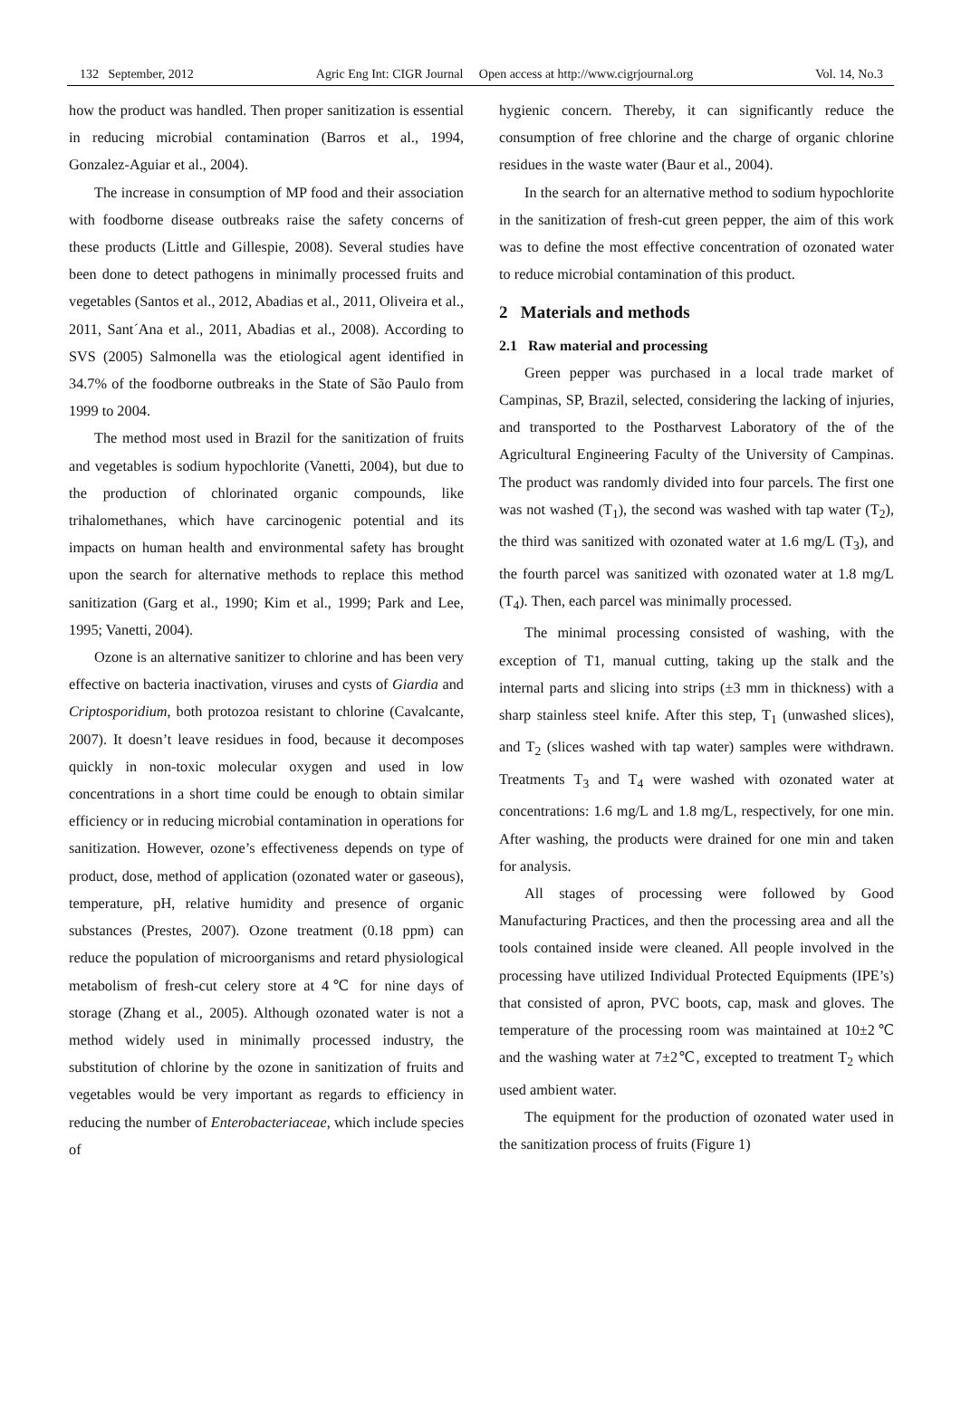132 September, 2012 Agric Eng Int: CIGR Journal Open access at http://www.cigrjournal.org Vol. 14, No.3
how the product was handled. Then proper sanitization is essential in reducing microbial contamination (Barros et al., 1994, Gonzalez-Aguiar et al., 2004).
The increase in consumption of MP food and their association with foodborne disease outbreaks raise the safety concerns of these products (Little and Gillespie, 2008). Several studies have been done to detect pathogens in minimally processed fruits and vegetables (Santos et al., 2012, Abadias et al., 2011, Oliveira et al., 2011, Sant´Ana et al., 2011, Abadias et al., 2008). According to SVS (2005) Salmonella was the etiological agent identified in 34.7% of the foodborne outbreaks in the State of São Paulo from 1999 to 2004.
The method most used in Brazil for the sanitization of fruits and vegetables is sodium hypochlorite (Vanetti, 2004), but due to the production of chlorinated organic compounds, like trihalomethanes, which have carcinogenic potential and its impacts on human health and environmental safety has brought upon the search for alternative methods to replace this method sanitization (Garg et al., 1990; Kim et al., 1999; Park and Lee, 1995; Vanetti, 2004).
Ozone is an alternative sanitizer to chlorine and has been very effective on bacteria inactivation, viruses and cysts of Giardia and Criptosporidium, both protozoa resistant to chlorine (Cavalcante, 2007). It doesn’t leave residues in food, because it decomposes quickly in non-toxic molecular oxygen and used in low concentrations in a short time could be enough to obtain similar efficiency or in reducing microbial contamination in operations for sanitization. However, ozone’s effectiveness depends on type of product, dose, method of application (ozonated water or gaseous), temperature, pH, relative humidity and presence of organic substances (Prestes, 2007). Ozone treatment (0.18 ppm) can reduce the population of microorganisms and retard physiological metabolism of fresh-cut celery store at 4℃ for nine days of storage (Zhang et al., 2005). Although ozonated water is not a method widely used in minimally processed industry, the substitution of chlorine by the ozone in sanitization of fruits and vegetables would be very important as regards to efficiency in reducing the number of Enterobacteriaceae, which include species of
hygienic concern. Thereby, it can significantly reduce the consumption of free chlorine and the charge of organic chlorine residues in the waste water (Baur et al., 2004).
In the search for an alternative method to sodium hypochlorite in the sanitization of fresh-cut green pepper, the aim of this work was to define the most effective concentration of ozonated water to reduce microbial contamination of this product.
2 Materials and methods
2.1 Raw material and processing
Green pepper was purchased in a local trade market of Campinas, SP, Brazil, selected, considering the lacking of injuries, and transported to the Postharvest Laboratory of the of the Agricultural Engineering Faculty of the University of Campinas. The product was randomly divided into four parcels. The first one was not washed (T<sub>1</sub>), the second was washed with tap water (T<sub>2</sub>), the third was sanitized with ozonated water at 1.6 mg/L (T<sub>3</sub>), and the fourth parcel was sanitized with ozonated water at 1.8 mg/L (T<sub>4</sub>). Then, each parcel was minimally processed.
The minimal processing consisted of washing, with the exception of T1, manual cutting, taking up the stalk and the internal parts and slicing into strips (±3 mm in thickness) with a sharp stainless steel knife. After this step, T<sub>1</sub> (unwashed slices), and T<sub>2</sub> (slices washed with tap water) samples were withdrawn. Treatments T<sub>3</sub> and T<sub>4</sub> were washed with ozonated water at concentrations: 1.6 mg/L and 1.8 mg/L, respectively, for one min. After washing, the products were drained for one min and taken for analysis.
All stages of processing were followed by Good Manufacturing Practices, and then the processing area and all the tools contained inside were cleaned. All people involved in the processing have utilized Individual Protected Equipments (IPE’s) that consisted of apron, PVC boots, cap, mask and gloves. The temperature of the processing room was maintained at 10±2℃ and the washing water at 7±2℃, excepted to treatment T<sub>2</sub> which used ambient water.
The equipment for the production of ozonated water used in the sanitization process of fruits (Figure 1)